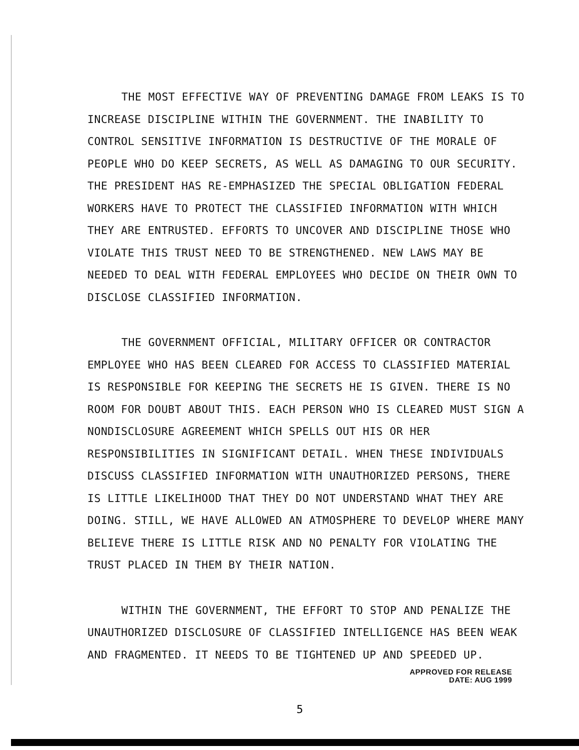THE MOST EFFECTIVE WAY OF PREVENTING DAMAGE FROM LEAKS IS TO INCREASE DISCIPLINE WITHIN THE GOVERNMENT. THE INABILITY TO CONTROL SENSITIVE INFORMATION IS DESTRUCTIVE OF THE MORALE OF PEOPLE WHO DO KEEP SECRETS, AS WELL AS DAMAGING TO OUR SECURITY. THE PRESIDENT HAS RE-EMPHASIZED THE SPECIAL OBLIGATION FEDERAL WORKERS HAVE TO PROTECT THE CLASSIFIED INFORMATION WITH WHICH THEY ARE ENTRUSTED. EFFORTS TO UNCOVER AND DISCIPLINE THOSE WHO VIOLATE THIS TRUST NEED TO BE STRENGTHENED. NEW LAWS MAY BE NEEDED TO DEAL WITH FEDERAL EMPLOYEES WHO DECIDE ON THEIR OWN TO DISCLOSE CLASSIFIED INFORMATION.
THE GOVERNMENT OFFICIAL, MILITARY OFFICER OR CONTRACTOR EMPLOYEE WHO HAS BEEN CLEARED FOR ACCESS TO CLASSIFIED MATERIAL IS RESPONSIBLE FOR KEEPING THE SECRETS HE IS GIVEN. THERE IS NO ROOM FOR DOUBT ABOUT THIS. EACH PERSON WHO IS CLEARED MUST SIGN A NONDISCLOSURE AGREEMENT WHICH SPELLS OUT HIS OR HER RESPONSIBILITIES IN SIGNIFICANT DETAIL. WHEN THESE INDIVIDUALS DISCUSS CLASSIFIED INFORMATION WITH UNAUTHORIZED PERSONS, THERE IS LITTLE LIKELIHOOD THAT THEY DO NOT UNDERSTAND WHAT THEY ARE DOING. STILL, WE HAVE ALLOWED AN ATMOSPHERE TO DEVELOP WHERE MANY BELIEVE THERE IS LITTLE RISK AND NO PENALTY FOR VIOLATING THE TRUST PLACED IN THEM BY THEIR NATION.
WITHIN THE GOVERNMENT, THE EFFORT TO STOP AND PENALIZE THE UNAUTHORIZED DISCLOSURE OF CLASSIFIED INTELLIGENCE HAS BEEN WEAK AND FRAGMENTED. IT NEEDS TO BE TIGHTENED UP AND SPEEDED UP.
APPROVED FOR RELEASE
DATE: AUG 1999
5